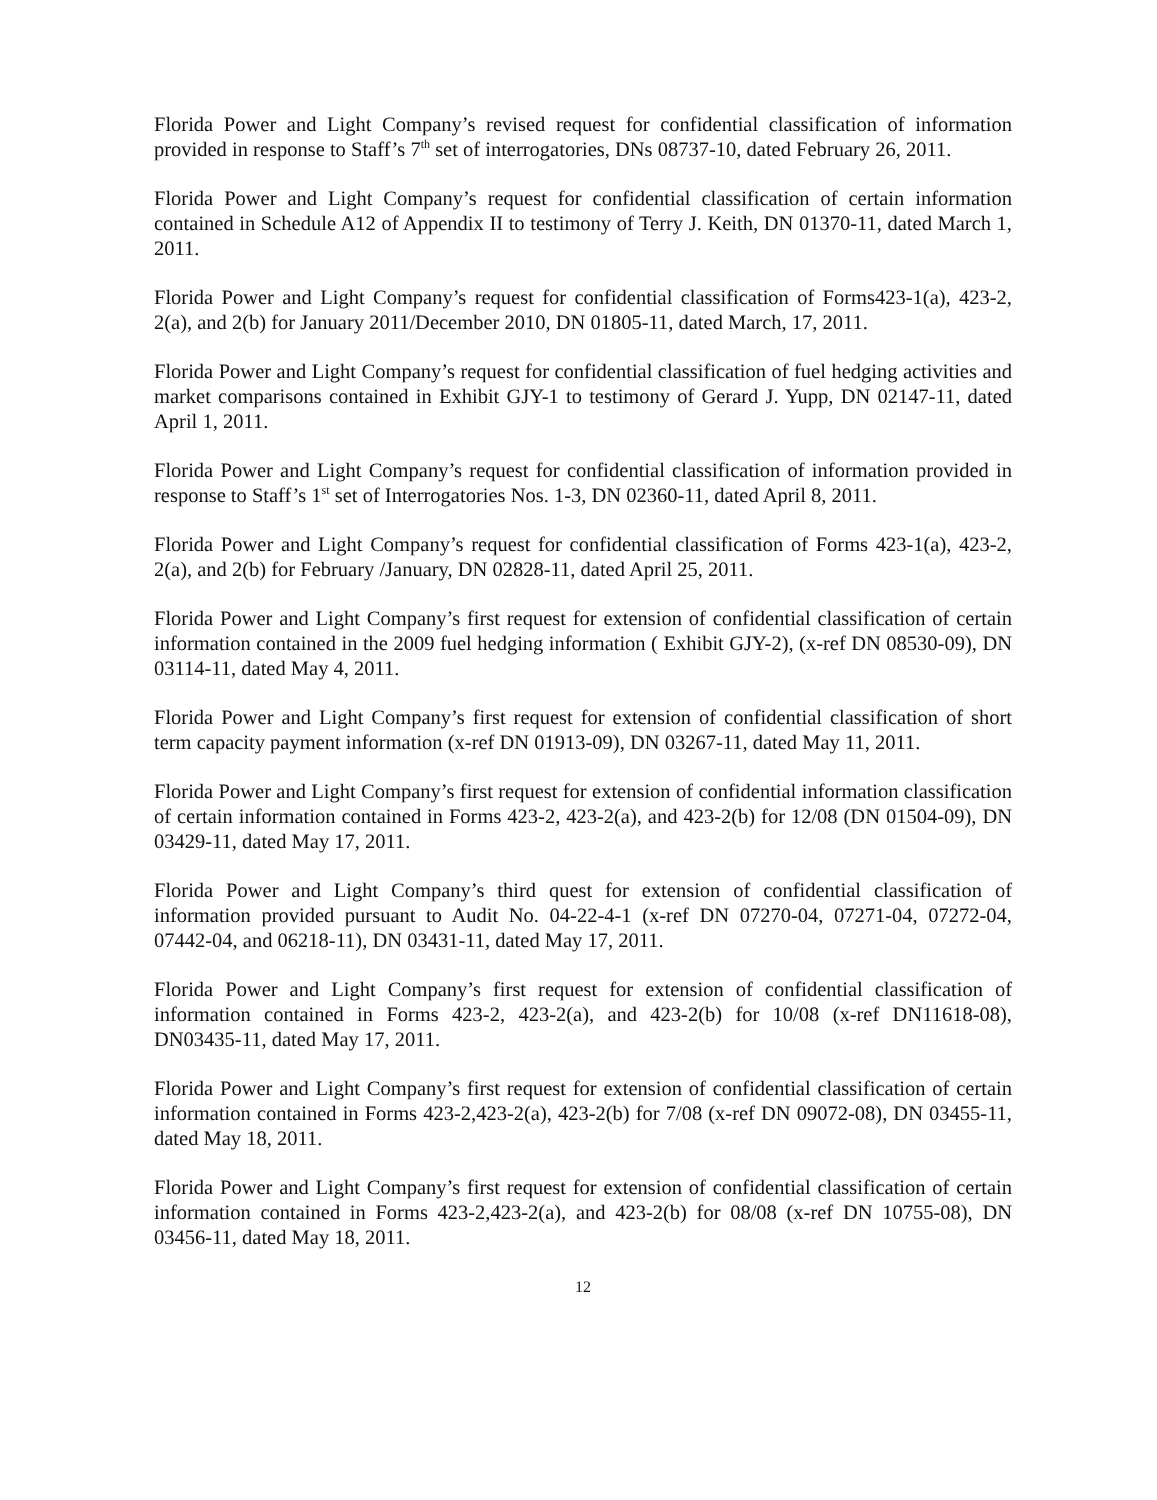Florida Power and Light Company’s revised request for confidential classification of information provided in response to Staff’s 7<sup>th</sup> set of interrogatories, DNs 08737-10, dated February 26, 2011.
Florida Power and Light Company’s request for confidential classification of certain information contained in Schedule A12 of Appendix II to testimony of Terry J. Keith, DN 01370-11, dated March 1, 2011.
Florida Power and Light Company’s request for confidential classification of Forms423-1(a), 423-2, 2(a), and 2(b) for January 2011/December 2010, DN 01805-11, dated March, 17, 2011.
Florida Power and Light Company’s request for confidential classification of fuel hedging activities and market comparisons contained in Exhibit GJY-1 to testimony of Gerard J. Yupp, DN 02147-11, dated April 1, 2011.
Florida Power and Light Company’s request for confidential classification of information provided in response to Staff’s 1<sup>st</sup> set of Interrogatories Nos. 1-3, DN 02360-11, dated April 8, 2011.
Florida Power and Light Company’s request for confidential classification of Forms 423-1(a), 423-2, 2(a), and 2(b) for February /January, DN 02828-11, dated April 25, 2011.
Florida Power and Light Company’s first request for extension of confidential classification of certain information contained in the 2009 fuel hedging information ( Exhibit GJY-2), (x-ref DN 08530-09), DN 03114-11, dated May 4, 2011.
Florida Power and Light Company’s first request for extension of confidential classification of short term capacity payment information (x-ref DN 01913-09), DN 03267-11, dated May 11, 2011.
Florida Power and Light Company’s first request for extension of confidential information classification of certain information contained in Forms 423-2, 423-2(a), and 423-2(b) for 12/08 (DN 01504-09), DN 03429-11, dated May 17, 2011.
Florida Power and Light Company’s third quest for extension of confidential classification of information provided pursuant to Audit No. 04-22-4-1 (x-ref DN 07270-04, 07271-04, 07272-04, 07442-04, and 06218-11), DN 03431-11, dated May 17, 2011.
Florida Power and Light Company’s first request for extension of confidential classification of information contained in Forms 423-2, 423-2(a), and 423-2(b) for 10/08 (x-ref DN11618-08), DN03435-11, dated May 17, 2011.
Florida Power and Light Company’s first request for extension of confidential classification of certain information contained in Forms 423-2,423-2(a), 423-2(b) for 7/08 (x-ref DN 09072-08), DN 03455-11, dated May 18, 2011.
Florida Power and Light Company’s first request for extension of confidential classification of certain information contained in Forms 423-2,423-2(a), and 423-2(b) for 08/08 (x-ref DN 10755-08), DN 03456-11, dated May 18, 2011.
12